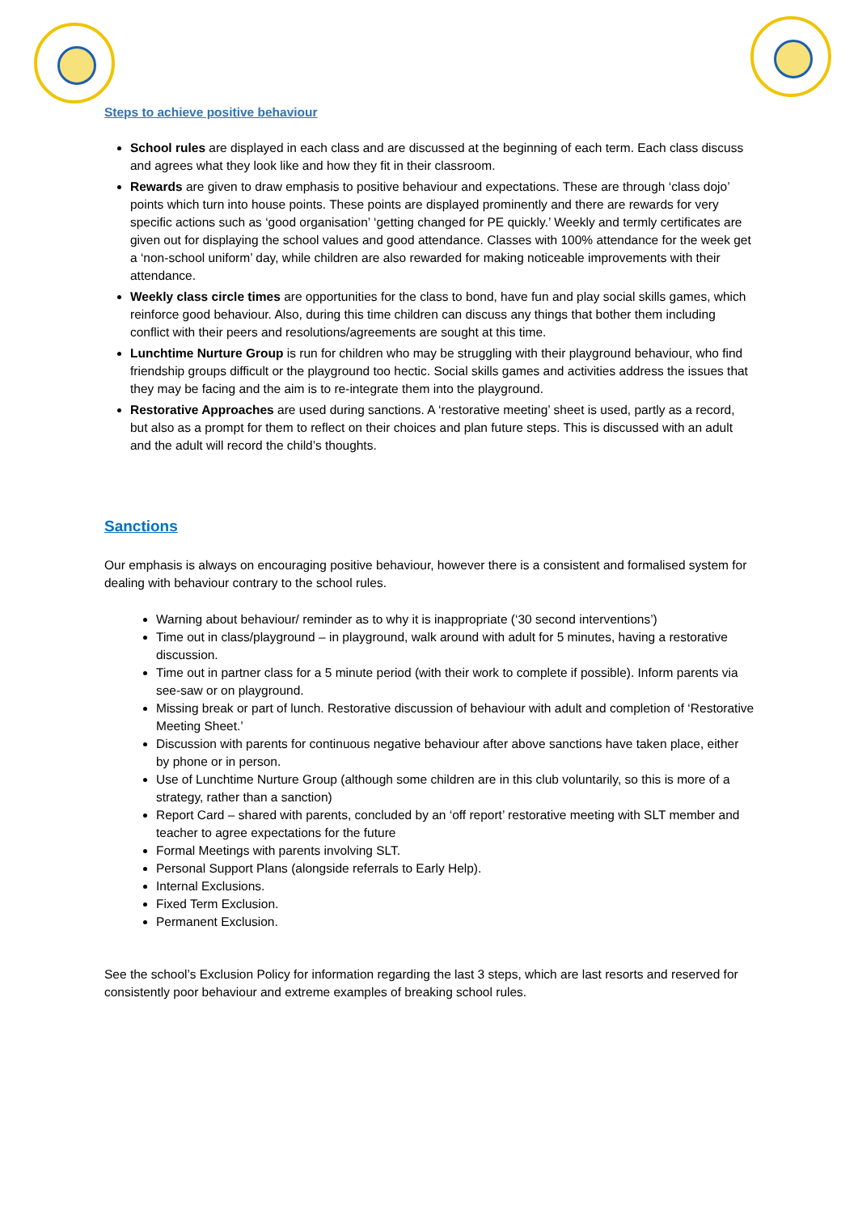Steps to achieve positive behaviour
School rules are displayed in each class and are discussed at the beginning of each term. Each class discuss and agrees what they look like and how they fit in their classroom.
Rewards are given to draw emphasis to positive behaviour and expectations. These are through ‘class dojo’ points which turn into house points. These points are displayed prominently and there are rewards for very specific actions such as ‘good organisation’ ‘getting changed for PE quickly.’ Weekly and termly certificates are given out for displaying the school values and good attendance. Classes with 100% attendance for the week get a ‘non-school uniform’ day, while children are also rewarded for making noticeable improvements with their attendance.
Weekly class circle times are opportunities for the class to bond, have fun and play social skills games, which reinforce good behaviour. Also, during this time children can discuss any things that bother them including conflict with their peers and resolutions/agreements are sought at this time.
Lunchtime Nurture Group is run for children who may be struggling with their playground behaviour, who find friendship groups difficult or the playground too hectic. Social skills games and activities address the issues that they may be facing and the aim is to re-integrate them into the playground.
Restorative Approaches are used during sanctions. A ‘restorative meeting’ sheet is used, partly as a record, but also as a prompt for them to reflect on their choices and plan future steps. This is discussed with an adult and the adult will record the child’s thoughts.
Sanctions
Our emphasis is always on encouraging positive behaviour, however there is a consistent and formalised system for dealing with behaviour contrary to the school rules.
Warning about behaviour/ reminder as to why it is inappropriate (‘30 second interventions’)
Time out in class/playground – in playground, walk around with adult for 5 minutes, having a restorative discussion.
Time out in partner class for a 5 minute period (with their work to complete if possible). Inform parents via see-saw or on playground.
Missing break or part of lunch. Restorative discussion of behaviour with adult and completion of ‘Restorative Meeting Sheet.’
Discussion with parents for continuous negative behaviour after above sanctions have taken place, either by phone or in person.
Use of Lunchtime Nurture Group (although some children are in this club voluntarily, so this is more of a strategy, rather than a sanction)
Report Card – shared with parents, concluded by an ‘off report’ restorative meeting with SLT member and teacher to agree expectations for the future
Formal Meetings with parents involving SLT.
Personal Support Plans (alongside referrals to Early Help).
Internal Exclusions.
Fixed Term Exclusion.
Permanent Exclusion.
See the school’s Exclusion Policy for information regarding the last 3 steps, which are last resorts and reserved for consistently poor behaviour and extreme examples of breaking school rules.